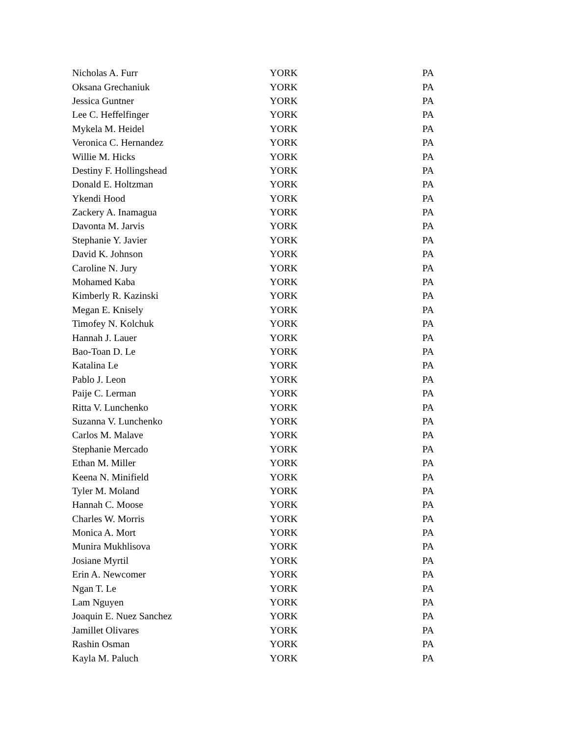| Nicholas A. Furr | YORK | PA |
| Oksana Grechaniuk | YORK | PA |
| Jessica Guntner | YORK | PA |
| Lee C. Heffelfinger | YORK | PA |
| Mykela M. Heidel | YORK | PA |
| Veronica C. Hernandez | YORK | PA |
| Willie M. Hicks | YORK | PA |
| Destiny F. Hollingshead | YORK | PA |
| Donald E. Holtzman | YORK | PA |
| Ykendi Hood | YORK | PA |
| Zackery A. Inamagua | YORK | PA |
| Davonta M. Jarvis | YORK | PA |
| Stephanie Y. Javier | YORK | PA |
| David K. Johnson | YORK | PA |
| Caroline N. Jury | YORK | PA |
| Mohamed Kaba | YORK | PA |
| Kimberly R. Kazinski | YORK | PA |
| Megan E. Knisely | YORK | PA |
| Timofey N. Kolchuk | YORK | PA |
| Hannah J. Lauer | YORK | PA |
| Bao-Toan D. Le | YORK | PA |
| Katalina Le | YORK | PA |
| Pablo J. Leon | YORK | PA |
| Paije C. Lerman | YORK | PA |
| Ritta V. Lunchenko | YORK | PA |
| Suzanna V. Lunchenko | YORK | PA |
| Carlos M. Malave | YORK | PA |
| Stephanie Mercado | YORK | PA |
| Ethan M. Miller | YORK | PA |
| Keena N. Minifield | YORK | PA |
| Tyler M. Moland | YORK | PA |
| Hannah C. Moose | YORK | PA |
| Charles W. Morris | YORK | PA |
| Monica A. Mort | YORK | PA |
| Munira Mukhlisova | YORK | PA |
| Josiane Myrtil | YORK | PA |
| Erin A. Newcomer | YORK | PA |
| Ngan T. Le | YORK | PA |
| Lam Nguyen | YORK | PA |
| Joaquin E. Nuez Sanchez | YORK | PA |
| Jamillet Olivares | YORK | PA |
| Rashin Osman | YORK | PA |
| Kayla M. Paluch | YORK | PA |